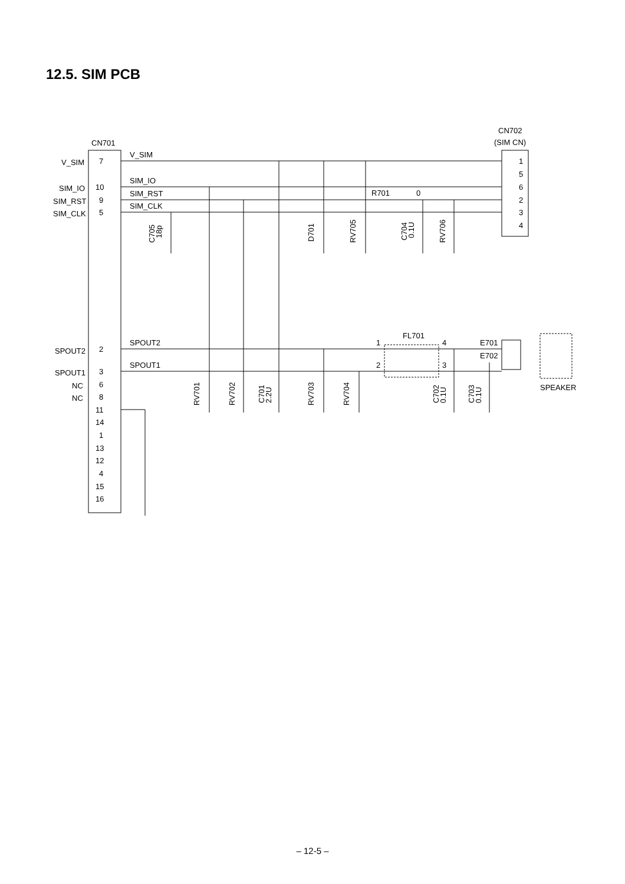12.5. SIM PCB
CN701
CN702
(SIM CN)
V_SIM
SIM_IO
SIM_RST
SIM_CLK
SPOUT2
SPOUT1
NC
NC
7
10
9
5
2
3
6
8
11
14
1
13
12
4
15
16
V_SIM
SIM_IO
SIM_RST
SIM_CLK
SPOUT2
SPOUT1
1
5
6
2
3
4
R701
0
FL701
1
4
2
3
E701
E702
SPEAKER
C705
18p
D701
RV705
C704
0.1U
RV706
RV701
RV702
C701
2.2U
RV703
RV704
C702
0.1U
C703
0.1U
– 12-5 –